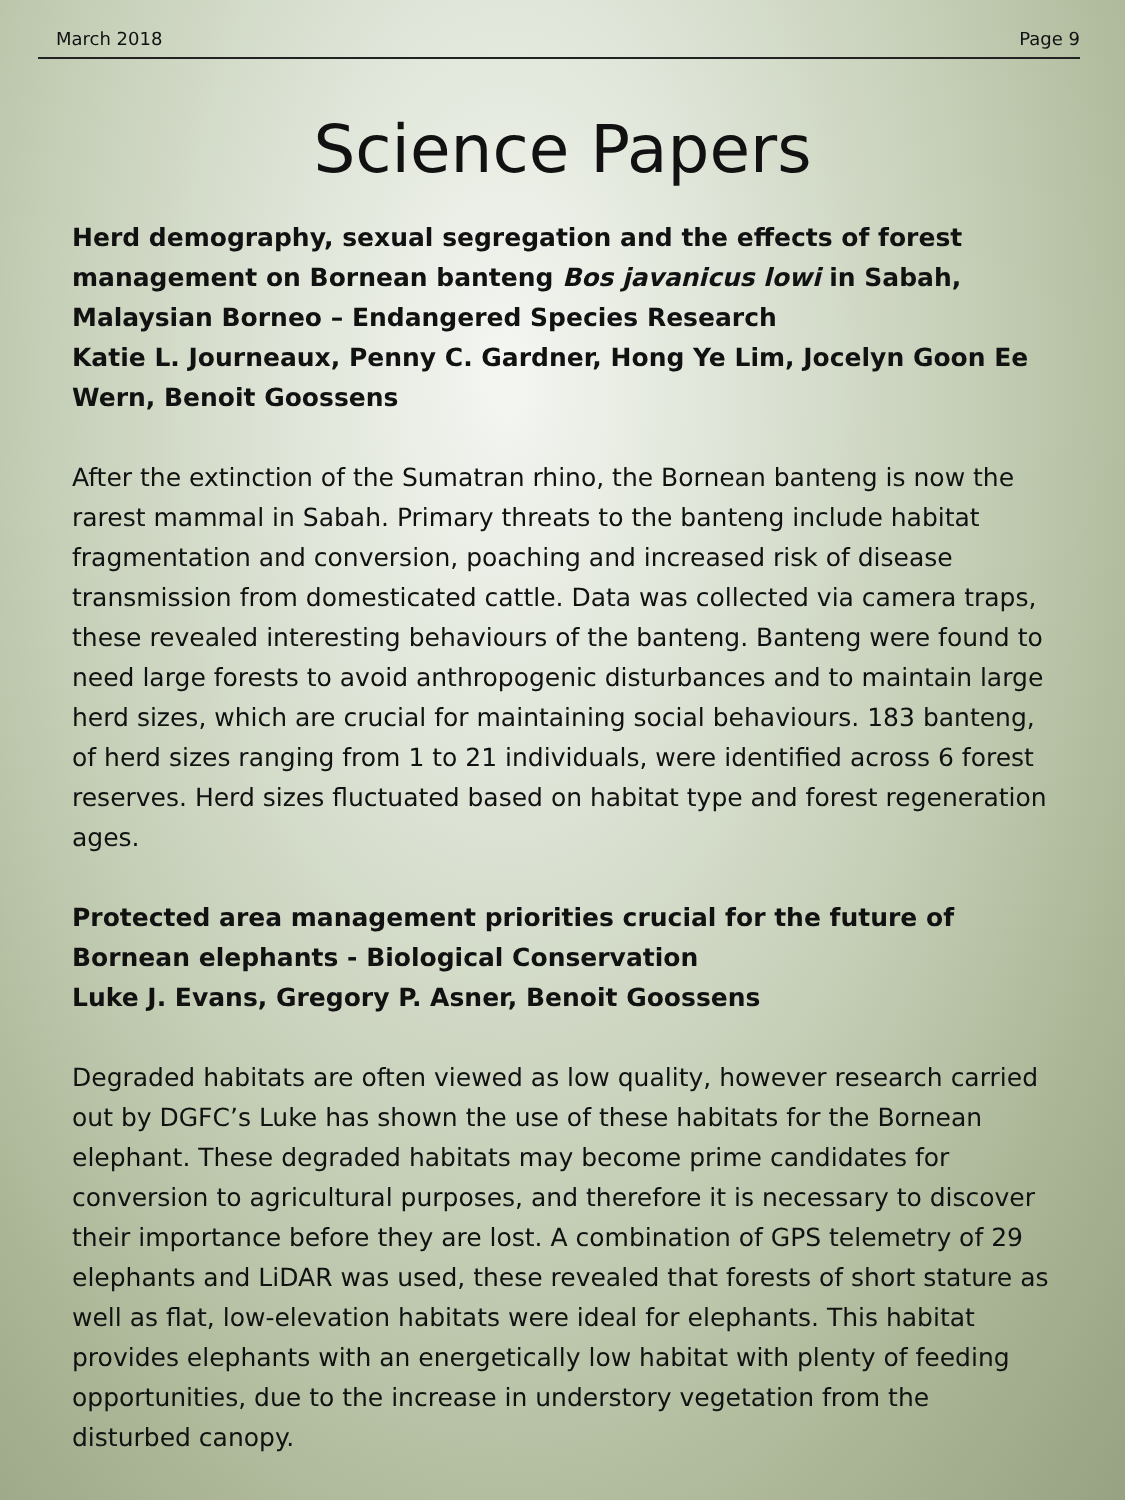March 2018 Page 9
Science Papers
Herd demography, sexual segregation and the effects of forest management on Bornean banteng Bos javanicus lowi in Sabah, Malaysian Borneo – Endangered Species Research
Katie L. Journeaux, Penny C. Gardner, Hong Ye Lim, Jocelyn Goon Ee Wern, Benoit Goossens
After the extinction of the Sumatran rhino, the Bornean banteng is now the rarest mammal in Sabah. Primary threats to the banteng include habitat fragmentation and conversion, poaching and increased risk of disease transmission from domesticated cattle. Data was collected via camera traps, these revealed interesting behaviours of the banteng. Banteng were found to need large forests to avoid anthropogenic disturbances and to maintain large herd sizes, which are crucial for maintaining social behaviours. 183 banteng, of herd sizes ranging from 1 to 21 individuals, were identified across 6 forest reserves. Herd sizes fluctuated based on habitat type and forest regeneration ages.
Protected area management priorities crucial for the future of Bornean elephants - Biological Conservation
Luke J. Evans, Gregory P. Asner, Benoit Goossens
Degraded habitats are often viewed as low quality, however research carried out by DGFC’s Luke has shown the use of these habitats for the Bornean elephant. These degraded habitats may become prime candidates for conversion to agricultural purposes, and therefore it is necessary to discover their importance before they are lost. A combination of GPS telemetry of 29 elephants and LiDAR was used, these revealed that forests of short stature as well as flat, low-elevation habitats were ideal for elephants. This habitat provides elephants with an energetically low habitat with plenty of feeding opportunities, due to the increase in understory vegetation from the disturbed canopy.